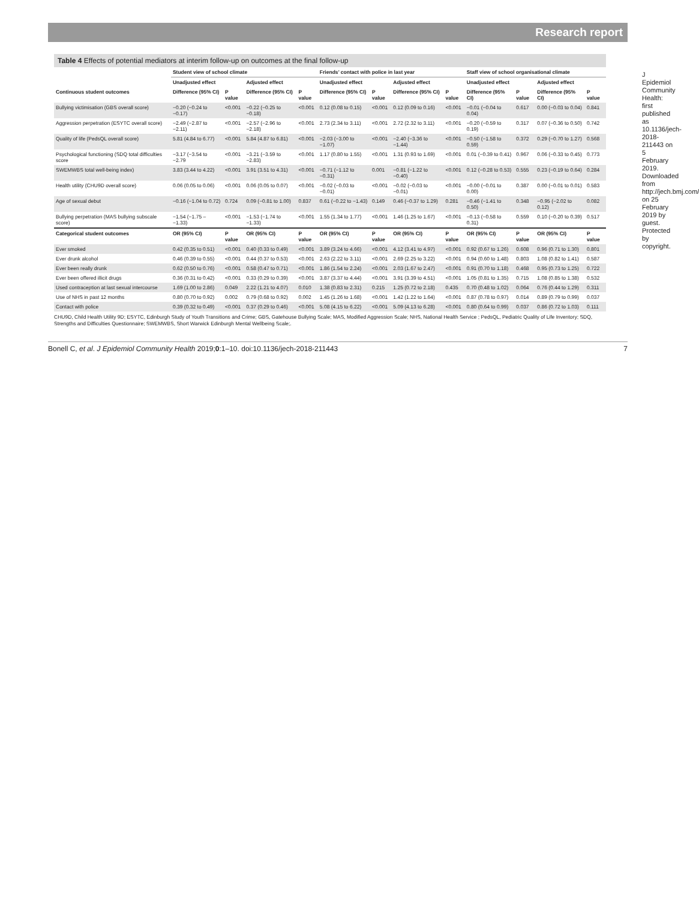Research report
J Epidemiol Community Health: first published as 10.1136/jech-2018-211443 on 5 February 2019. Downloaded from http://jech.bmj.com/ on 25 February 2019 by guest. Protected by copyright.
Table 4 Effects of potential mediators at interim follow-up on outcomes at the final follow-up
| | Student view of school climate | | | | Friends’ contact with police in last year | | | | Staff view of school organisational climate | | | |
| --- | --- | --- | --- | --- | --- | --- | --- | --- | --- | --- | --- | --- |
| | Unadjusted effect | | Adjusted effect | | Unadjusted effect | | Adjusted effect | | Unadjusted effect | | Adjusted effect | |
| Continuous student outcomes | Difference (95% CI) | P value | Difference (95% CI) | P value | Difference (95% CI) | P value | Difference (95% CI) | P value | Difference (95% CI) | P value | Difference (95% CI) | P value |
| Bullying victimisation (GBS overall score) | −0.20 (−0.24 to −0.17) | <0.001 | −0.22 (−0.25 to −0.18) | <0.001 | 0.12 (0.08 to 0.15) | <0.001 | 0.12 (0.09 to 0.16) | <0.001 | −0.01 (−0.04 to 0.04) | 0.617 | 0.00 (−0.03 to 0.04) | 0.841 |
| Aggression perpetration (ESYTC overall score) | −2.49 (−2.87 to −2.11) | <0.001 | −2.57 (−2.96 to −2.18) | <0.001 | 2.73 (2.34 to 3.11) | <0.001 | 2.72 (2.32 to 3.11) | <0.001 | −0.20 (−0.59 to 0.19) | 0.317 | 0.07 (−0.36 to 0.50) | 0.742 |
| Quality of life (PedsQL overall score) | 5.81 (4.84 to 6.77) | <0.001 | 5.84 (4.87 to 6.81) | <0.001 | −2.03 (−3.00 to −1.07) | <0.001 | −2.40 (−3.36 to −1.44) | <0.001 | −0.50 (−1.58 to 0.59) | 0.372 | 0.29 (−0.70 to 1.27) | 0.568 |
| Psychological functioning (SDQ total difficulties score | −3.17 (−3.54 to −2.79 | <0.001 | −3.21 (−3.59 to −2.83) | <0.001 | 1.17 (0.80 to 1.55) | <0.001 | 1.31 (0.93 to 1.69) | <0.001 | 0.01 (−0.39 to 0.41) | 0.967 | 0.06 (−0.33 to 0.45) | 0.773 |
| SWEMWBS total well-being index) | 3.83 (3.44 to 4.22) | <0.001 | 3.91 (3.51 to 4.31) | <0.001 | −0.71 (−1.12 to −0.31) | 0.001 | −0.81 (−1.22 to −0.40) | <0.001 | 0.12 (−0.28 to 0.53) | 0.555 | 0.23 (−0.19 to 0.64) | 0.284 |
| Health utility (CHU9D overall score) | 0.06 (0.05 to 0.06) | <0.001 | 0.06 (0.05 to 0.07) | <0.001 | −0.02 (−0.03 to −0.01) | <0.001 | −0.02 (−0.03 to −0.01) | <0.001 | −0.00 (−0.01 to 0.00) | 0.387 | 0.00 (−0.01 to 0.01) | 0.583 |
| Age of sexual debut | −0.16 (−1.04 to 0.72) | 0.724 | 0.09 (−0.81 to 1.00) | 0.837 | 0.61 (−0.22 to −1.43) | 0.149 | 0.46 (−0.37 to 1.29) | 0.281 | −0.46 (−1.41 to 0.50) | 0.348 | −0.95 (−2.02 to 0.12) | 0.082 |
| Bullying perpetration (MAS bullying subscale score) | −1.54 (−1.75 – −1.33) | <0.001 | −1.53 (−1.74 to −1.33) | <0.001 | 1.55 (1.34 to 1.77) | <0.001 | 1.46 (1.25 to 1.67) | <0.001 | −0.13 (−0.58 to 0.31) | 0.559 | 0.10 (−0.20 to 0.39) | 0.517 |
| Categorical student outcomes | OR (95% CI) | P value | OR (95% CI) | P value | OR (95% CI) | P value | OR (95% CI) | P value | OR (95% CI) | P value | OR (95% CI) | P value |
| Ever smoked | 0.42 (0.35 to 0.51) | <0.001 | 0.40 (0.33 to 0.49) | <0.001 | 3.89 (3.24 to 4.66) | <0.001 | 4.12 (3.41 to 4.97) | <0.001 | 0.92 (0.67 to 1.26) | 0.608 | 0.96 (0.71 to 1.30) | 0.801 |
| Ever drunk alcohol | 0.46 (0.39 to 0.55) | <0.001 | 0.44 (0.37 to 0.53) | <0.001 | 2.63 (2.22 to 3.11) | <0.001 | 2.69 (2.25 to 3.22) | <0.001 | 0.94 (0.60 to 1.48) | 0.803 | 1.08 (0.82 to 1.41) | 0.587 |
| Ever been really drunk | 0.62 (0.50 to 0.76) | <0.001 | 0.58 (0.47 to 0.71) | <0.001 | 1.86 (1.54 to 2.24) | <0.001 | 2.03 (1.67 to 2.47) | <0.001 | 0.91 (0.70 to 1.18) | 0.468 | 0.95 (0.73 to 1.25) | 0.722 |
| Ever been offered illicit drugs | 0.36 (0.31 to 0.42) | <0.001 | 0.33 (0.29 to 0.39) | <0.001 | 3.87 (3.37 to 4.44) | <0.001 | 3.91 (3.39 to 4.51) | <0.001 | 1.05 (0.81 to 1.35) | 0.715 | 1.08 (0.85 to 1.38) | 0.532 |
| Used contraception at last sexual intercourse | 1.69 (1.00 to 2.86) | 0.049 | 2.22 (1.21 to 4.07) | 0.010 | 1.38 (0.83 to 2.31) | 0.215 | 1.25 (0.72 to 2.18) | 0.435 | 0.70 (0.48 to 1.02) | 0.064 | 0.76 (0.44 to 1.29) | 0.311 |
| Use of NHS in past 12 months | 0.80 (0.70 to 0.92) | 0.002 | 0.79 (0.68 to 0.92) | 0.002 | 1.45 (1.26 to 1.68) | <0.001 | 1.42 (1.22 to 1.64) | <0.001 | 0.87 (0.78 to 0.97) | 0.014 | 0.89 (0.79 to 0.99) | 0.037 |
| Contact with police | 0.39 (0.32 to 0.49) | <0.001 | 0.37 (0.29 to 0.46) | <0.001 | 5.08 (4.15 to 6.22) | <0.001 | 5.09 (4.13 to 6.28) | <0.001 | 0.80 (0.64 to 0.99) | 0.037 | 0.86 (0.72 to 1.03) | 0.111 |
CHU9D, Child Health Utility 9D; ESYTC, Edinburgh Study of Youth Transitions and Crime; GBS, Gatehouse Bullying Scale; MAS, Modified Aggression Scale; NHS, National Health Service ; PedsQL, Pediatric Quality of Life Inventory; SDQ, Strengths and Difficulties Questionnaire; SWEMWBS, Short Warwick Edinburgh Mental Wellbeing Scale;.
Bonell C, et al. J Epidemiol Community Health 2019;0:1–10. doi:10.1136/jech-2018-211443 7